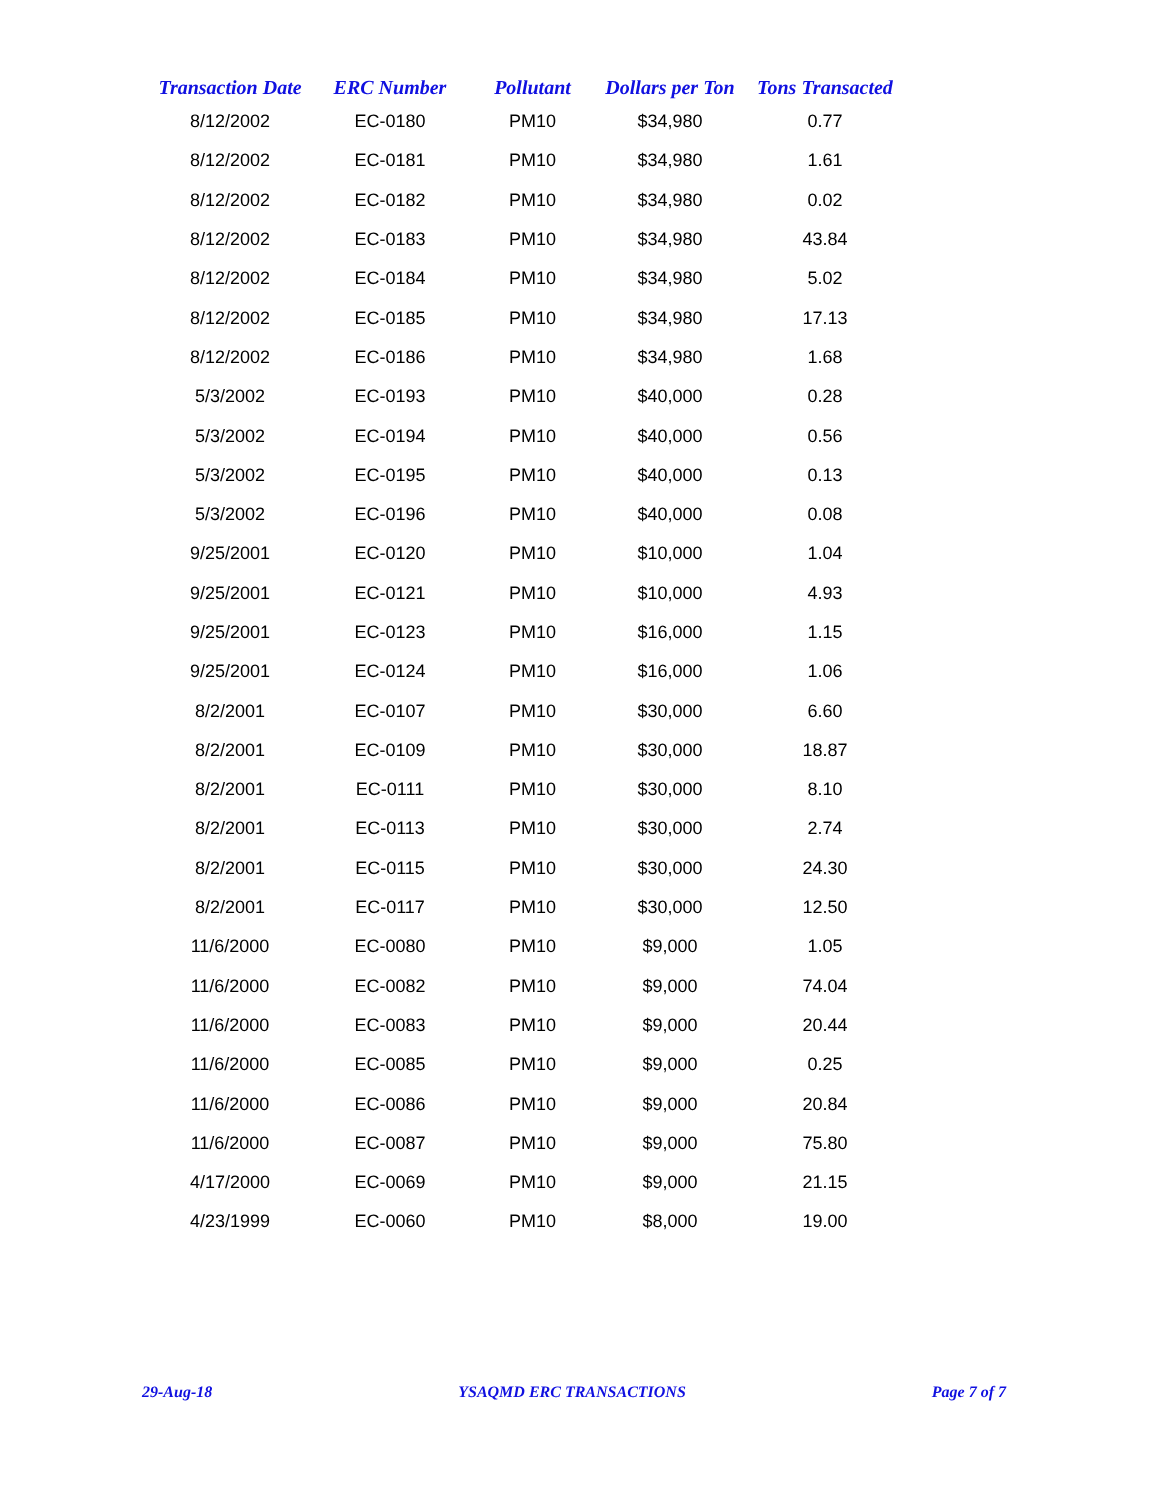| Transaction Date | ERC Number | Pollutant | Dollars per Ton | Tons Transacted |
| --- | --- | --- | --- | --- |
| 8/12/2002 | EC-0180 | PM10 | $34,980 | 0.77 |
| 8/12/2002 | EC-0181 | PM10 | $34,980 | 1.61 |
| 8/12/2002 | EC-0182 | PM10 | $34,980 | 0.02 |
| 8/12/2002 | EC-0183 | PM10 | $34,980 | 43.84 |
| 8/12/2002 | EC-0184 | PM10 | $34,980 | 5.02 |
| 8/12/2002 | EC-0185 | PM10 | $34,980 | 17.13 |
| 8/12/2002 | EC-0186 | PM10 | $34,980 | 1.68 |
| 5/3/2002 | EC-0193 | PM10 | $40,000 | 0.28 |
| 5/3/2002 | EC-0194 | PM10 | $40,000 | 0.56 |
| 5/3/2002 | EC-0195 | PM10 | $40,000 | 0.13 |
| 5/3/2002 | EC-0196 | PM10 | $40,000 | 0.08 |
| 9/25/2001 | EC-0120 | PM10 | $10,000 | 1.04 |
| 9/25/2001 | EC-0121 | PM10 | $10,000 | 4.93 |
| 9/25/2001 | EC-0123 | PM10 | $16,000 | 1.15 |
| 9/25/2001 | EC-0124 | PM10 | $16,000 | 1.06 |
| 8/2/2001 | EC-0107 | PM10 | $30,000 | 6.60 |
| 8/2/2001 | EC-0109 | PM10 | $30,000 | 18.87 |
| 8/2/2001 | EC-0111 | PM10 | $30,000 | 8.10 |
| 8/2/2001 | EC-0113 | PM10 | $30,000 | 2.74 |
| 8/2/2001 | EC-0115 | PM10 | $30,000 | 24.30 |
| 8/2/2001 | EC-0117 | PM10 | $30,000 | 12.50 |
| 11/6/2000 | EC-0080 | PM10 | $9,000 | 1.05 |
| 11/6/2000 | EC-0082 | PM10 | $9,000 | 74.04 |
| 11/6/2000 | EC-0083 | PM10 | $9,000 | 20.44 |
| 11/6/2000 | EC-0085 | PM10 | $9,000 | 0.25 |
| 11/6/2000 | EC-0086 | PM10 | $9,000 | 20.84 |
| 11/6/2000 | EC-0087 | PM10 | $9,000 | 75.80 |
| 4/17/2000 | EC-0069 | PM10 | $9,000 | 21.15 |
| 4/23/1999 | EC-0060 | PM10 | $8,000 | 19.00 |
29-Aug-18 YSAQMD ERC TRANSACTIONS Page 7 of 7